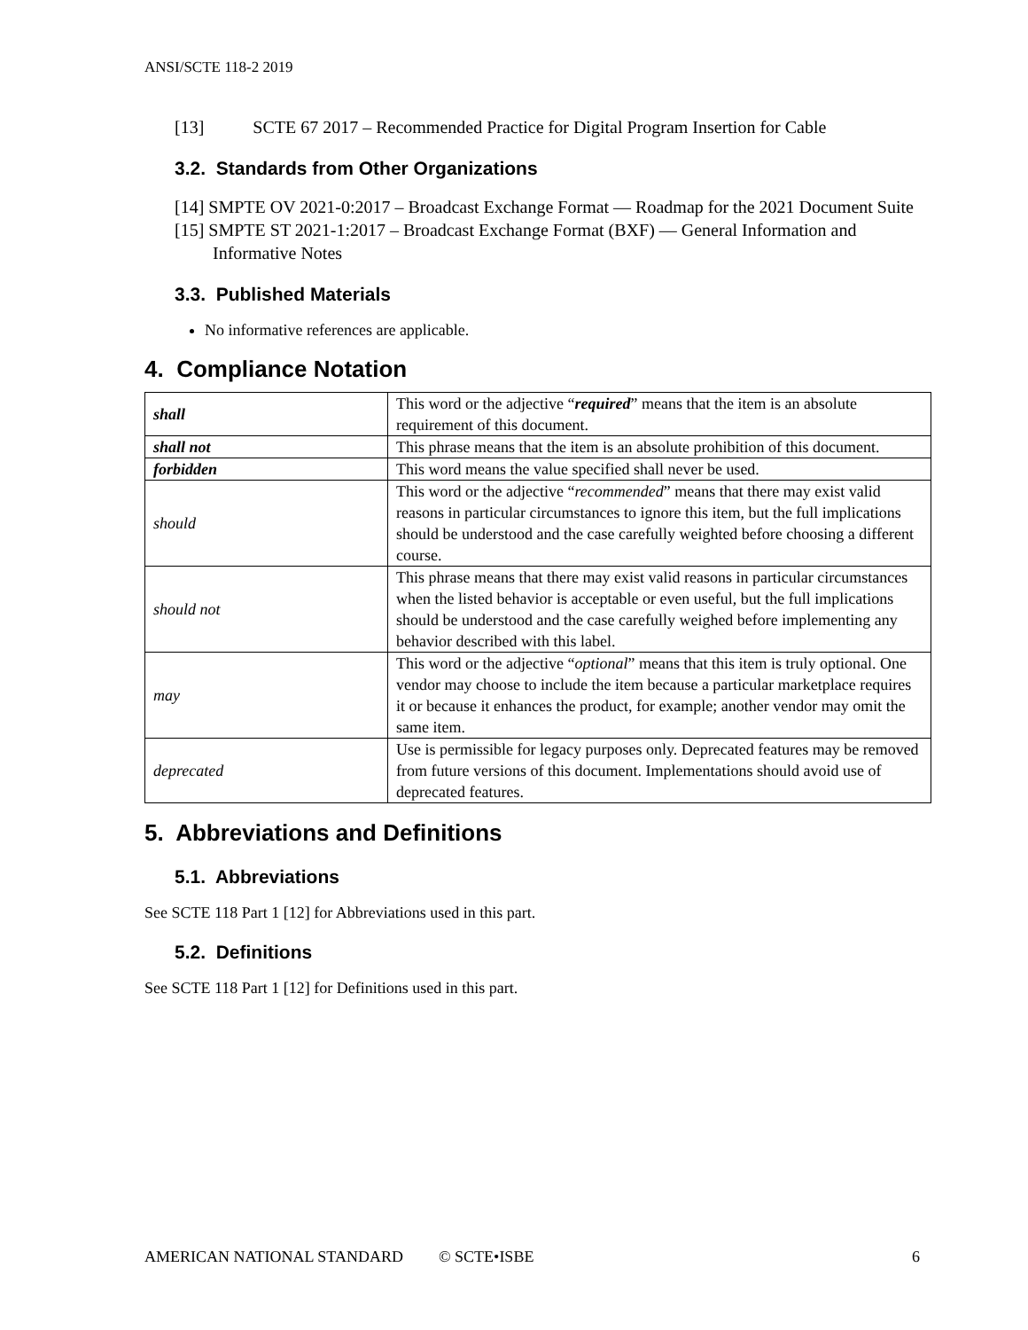ANSI/SCTE 118-2 2019
[13] SCTE 67 2017 – Recommended Practice for Digital Program Insertion for Cable
3.2. Standards from Other Organizations
[14] SMPTE OV 2021-0:2017 – Broadcast Exchange Format — Roadmap for the 2021 Document Suite
[15] SMPTE ST 2021-1:2017 – Broadcast Exchange Format (BXF) — General Information and Informative Notes
3.3. Published Materials
No informative references are applicable.
4. Compliance Notation
| shall | This word or the adjective “ required ” means that the item is an absolute requirement of this document. |
| shall not | This phrase means that the item is an absolute prohibition of this document. |
| forbidden | This word means the value specified shall never be used. |
| should | This word or the adjective “ recommended ” means that there may exist valid reasons in particular circumstances to ignore this item, but the full implications should be understood and the case carefully weighted before choosing a different course. |
| should not | This phrase means that there may exist valid reasons in particular circumstances when the listed behavior is acceptable or even useful, but the full implications should be understood and the case carefully weighed before implementing any behavior described with this label. |
| may | This word or the adjective “ optional ” means that this item is truly optional. One vendor may choose to include the item because a particular marketplace requires it or because it enhances the product, for example; another vendor may omit the same item. |
| deprecated | Use is permissible for legacy purposes only. Deprecated features may be removed from future versions of this document. Implementations should avoid use of deprecated features. |
5. Abbreviations and Definitions
5.1. Abbreviations
See SCTE 118 Part 1 [12] for Abbreviations used in this part.
5.2. Definitions
See SCTE 118 Part 1 [12] for Definitions used in this part.
AMERICAN NATIONAL STANDARD © SCTE•ISBE 6